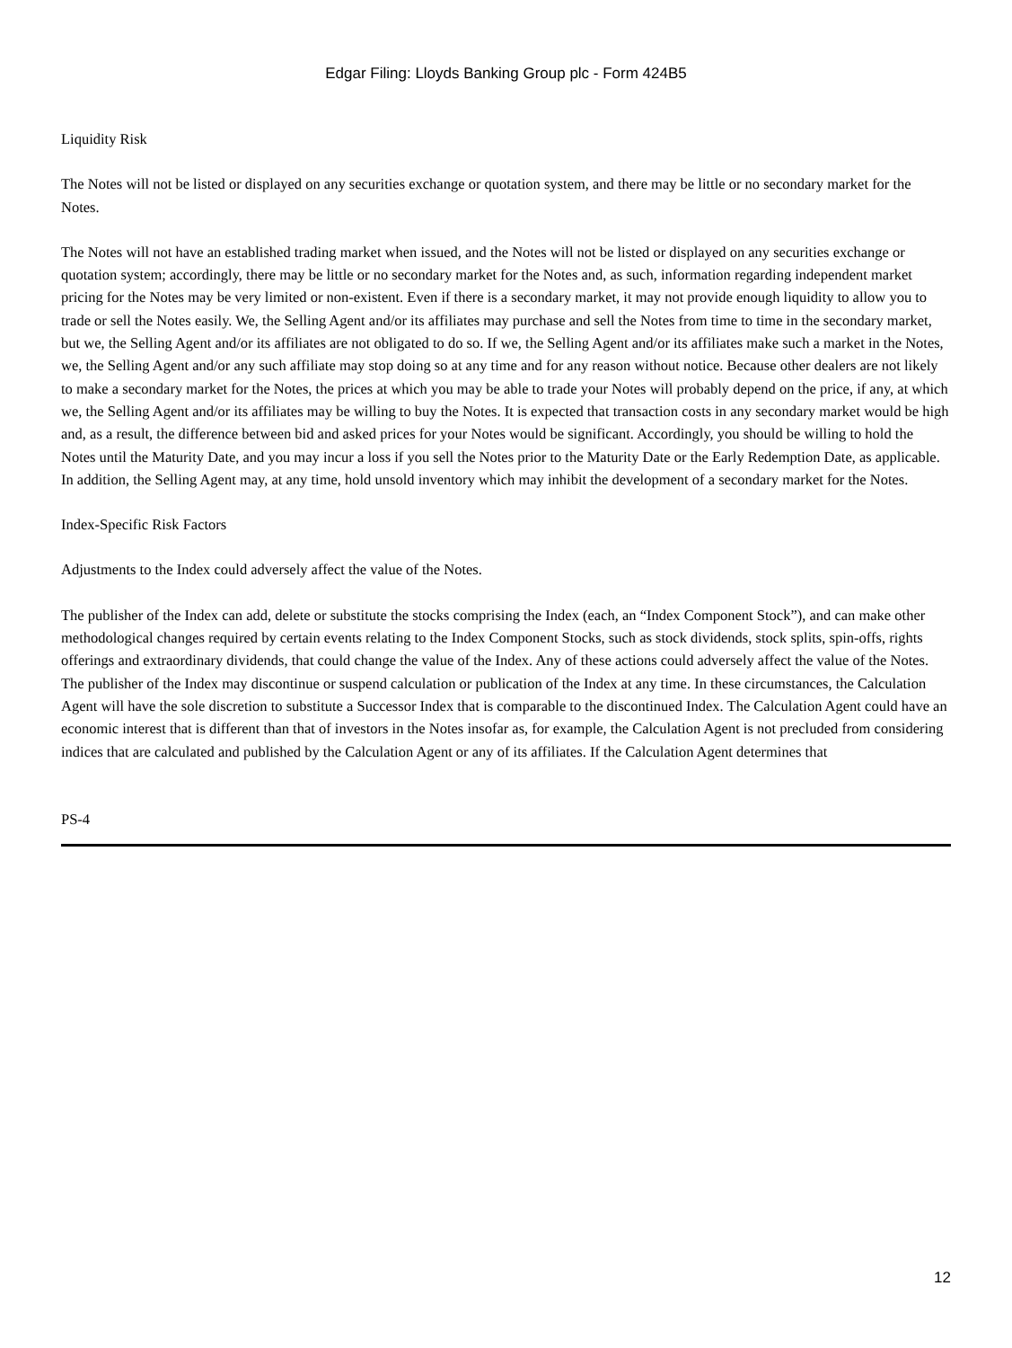Edgar Filing: Lloyds Banking Group plc - Form 424B5
Liquidity Risk
The Notes will not be listed or displayed on any securities exchange or quotation system, and there may be little or no secondary market for the Notes.
The Notes will not have an established trading market when issued, and the Notes will not be listed or displayed on any securities exchange or quotation system; accordingly, there may be little or no secondary market for the Notes and, as such, information regarding independent market pricing for the Notes may be very limited or non-existent. Even if there is a secondary market, it may not provide enough liquidity to allow you to trade or sell the Notes easily. We, the Selling Agent and/or its affiliates may purchase and sell the Notes from time to time in the secondary market, but we, the Selling Agent and/or its affiliates are not obligated to do so. If we, the Selling Agent and/or its affiliates make such a market in the Notes, we, the Selling Agent and/or any such affiliate may stop doing so at any time and for any reason without notice. Because other dealers are not likely to make a secondary market for the Notes, the prices at which you may be able to trade your Notes will probably depend on the price, if any, at which we, the Selling Agent and/or its affiliates may be willing to buy the Notes. It is expected that transaction costs in any secondary market would be high and, as a result, the difference between bid and asked prices for your Notes would be significant. Accordingly, you should be willing to hold the Notes until the Maturity Date, and you may incur a loss if you sell the Notes prior to the Maturity Date or the Early Redemption Date, as applicable. In addition, the Selling Agent may, at any time, hold unsold inventory which may inhibit the development of a secondary market for the Notes.
Index-Specific Risk Factors
Adjustments to the Index could adversely affect the value of the Notes.
The publisher of the Index can add, delete or substitute the stocks comprising the Index (each, an “Index Component Stock”), and can make other methodological changes required by certain events relating to the Index Component Stocks, such as stock dividends, stock splits, spin-offs, rights offerings and extraordinary dividends, that could change the value of the Index. Any of these actions could adversely affect the value of the Notes. The publisher of the Index may discontinue or suspend calculation or publication of the Index at any time. In these circumstances, the Calculation Agent will have the sole discretion to substitute a Successor Index that is comparable to the discontinued Index. The Calculation Agent could have an economic interest that is different than that of investors in the Notes insofar as, for example, the Calculation Agent is not precluded from considering indices that are calculated and published by the Calculation Agent or any of its affiliates. If the Calculation Agent determines that
PS-4
12